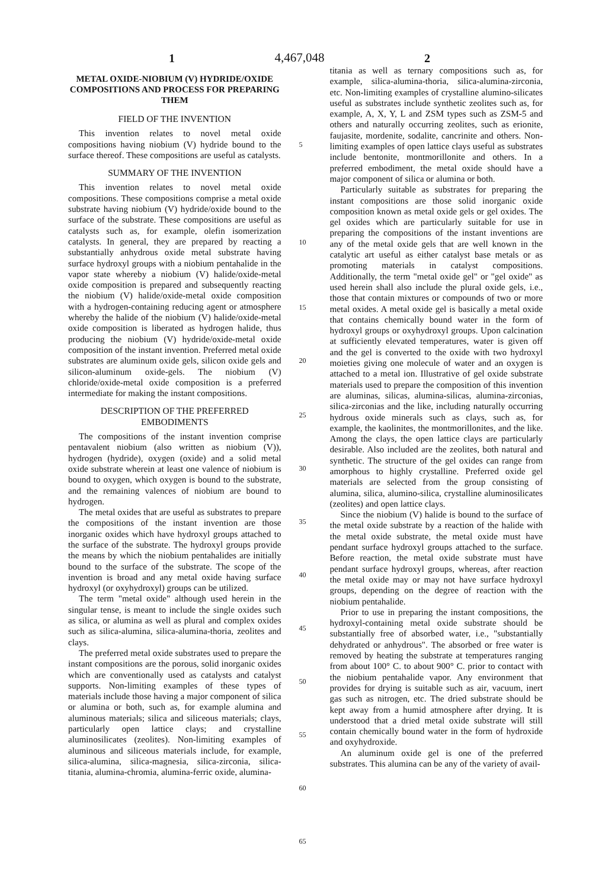1 4,467,048 2
METAL OXIDE-NIOBIUM (V) HYDRIDE/OXIDE COMPOSITIONS AND PROCESS FOR PREPARING THEM
FIELD OF THE INVENTION
This invention relates to novel metal oxide compositions having niobium (V) hydride bound to the surface thereof. These compositions are useful as catalysts.
SUMMARY OF THE INVENTION
This invention relates to novel metal oxide compositions. These compositions comprise a metal oxide substrate having niobium (V) hydride/oxide bound to the surface of the substrate. These compositions are useful as catalysts such as, for example, olefin isomerization catalysts. In general, they are prepared by reacting a substantially anhydrous oxide metal substrate having surface hydroxyl groups with a niobium pentahalide in the vapor state whereby a niobium (V) halide/oxide-metal oxide composition is prepared and subsequently reacting the niobium (V) halide/oxide-metal oxide composition with a hydrogen-containing reducing agent or atmosphere whereby the halide of the niobium (V) halide/oxide-metal oxide composition is liberated as hydrogen halide, thus producing the niobium (V) hydride/oxide-metal oxide composition of the instant invention. Preferred metal oxide substrates are aluminum oxide gels, silicon oxide gels and silicon-aluminum oxide-gels. The niobium (V) chloride/oxide-metal oxide composition is a preferred intermediate for making the instant compositions.
DESCRIPTION OF THE PREFERRED EMBODIMENTS
The compositions of the instant invention comprise pentavalent niobium (also written as niobium (V)), hydrogen (hydride), oxygen (oxide) and a solid metal oxide substrate wherein at least one valence of niobium is bound to oxygen, which oxygen is bound to the substrate, and the remaining valences of niobium are bound to hydrogen.
The metal oxides that are useful as substrates to prepare the compositions of the instant invention are those inorganic oxides which have hydroxyl groups attached to the surface of the substrate. The hydroxyl groups provide the means by which the niobium pentahalides are initially bound to the surface of the substrate. The scope of the invention is broad and any metal oxide having surface hydroxyl (or oxyhydroxyl) groups can be utilized.
The term "metal oxide" although used herein in the singular tense, is meant to include the single oxides such as silica, or alumina as well as plural and complex oxides such as silica-alumina, silica-alumina-thoria, zeolites and clays.
The preferred metal oxide substrates used to prepare the instant compositions are the porous, solid inorganic oxides which are conventionally used as catalysts and catalyst supports. Non-limiting examples of these types of materials include those having a major component of silica or alumina or both, such as, for example alumina and aluminous materials; silica and siliceous materials; clays, particularly open lattice clays; and crystalline aluminosilicates (zeolites). Non-limiting examples of aluminous and siliceous materials include, for example, silica-alumina, silica-magnesia, silica-zirconia, silica-titania, alumina-chromia, alumina-ferric oxide, alumina-
5
10
15
20
25
30
35
40
45
50
55
60
65
titania as well as ternary compositions such as, for example, silica-alumina-thoria, silica-alumina-zirconia, etc. Non-limiting examples of crystalline alumino-silicates useful as substrates include synthetic zeolites such as, for example, A, X, Y, L and ZSM types such as ZSM-5 and others and naturally occurring zeolites, such as erionite, faujasite, mordenite, sodalite, cancrinite and others. Non-limiting examples of open lattice clays useful as substrates include bentonite, montmorillonite and others. In a preferred embodiment, the metal oxide should have a major component of silica or alumina or both.
Particularly suitable as substrates for preparing the instant compositions are those solid inorganic oxide composition known as metal oxide gels or gel oxides. The gel oxides which are particularly suitable for use in preparing the compositions of the instant inventions are any of the metal oxide gels that are well known in the catalytic art useful as either catalyst base metals or as promoting materials in catalyst compositions. Additionally, the term "metal oxide gel" or "gel oxide" as used herein shall also include the plural oxide gels, i.e., those that contain mixtures or compounds of two or more metal oxides. A metal oxide gel is basically a metal oxide that contains chemically bound water in the form of hydroxyl groups or oxyhydroxyl groups. Upon calcination at sufficiently elevated temperatures, water is given off and the gel is converted to the oxide with two hydroxyl moieties giving one molecule of water and an oxygen is attached to a metal ion. Illustrative of gel oxide substrate materials used to prepare the composition of this invention are aluminas, silicas, alumina-silicas, alumina-zirconias, silica-zirconias and the like, including naturally occurring hydrous oxide minerals such as clays, such as, for example, the kaolinites, the montmorillonites, and the like. Among the clays, the open lattice clays are particularly desirable. Also included are the zeolites, both natural and synthetic. The structure of the gel oxides can range from amorphous to highly crystalline. Preferred oxide gel materials are selected from the group consisting of alumina, silica, alumino-silica, crystalline aluminosilicates (zeolites) and open lattice clays.
Since the niobium (V) halide is bound to the surface of the metal oxide substrate by a reaction of the halide with the metal oxide substrate, the metal oxide must have pendant surface hydroxyl groups attached to the surface. Before reaction, the metal oxide substrate must have pendant surface hydroxyl groups, whereas, after reaction the metal oxide may or may not have surface hydroxyl groups, depending on the degree of reaction with the niobium pentahalide.
Prior to use in preparing the instant compositions, the hydroxyl-containing metal oxide substrate should be substantially free of absorbed water, i.e., "substantially dehydrated or anhydrous". The absorbed or free water is removed by heating the substrate at temperatures ranging from about 100° C. to about 900° C. prior to contact with the niobium pentahalide vapor. Any environment that provides for drying is suitable such as air, vacuum, inert gas such as nitrogen, etc. The dried substrate should be kept away from a humid atmosphere after drying. It is understood that a dried metal oxide substrate will still contain chemically bound water in the form of hydroxide and oxyhydroxide.
An aluminum oxide gel is one of the preferred substrates. This alumina can be any of the variety of avail-